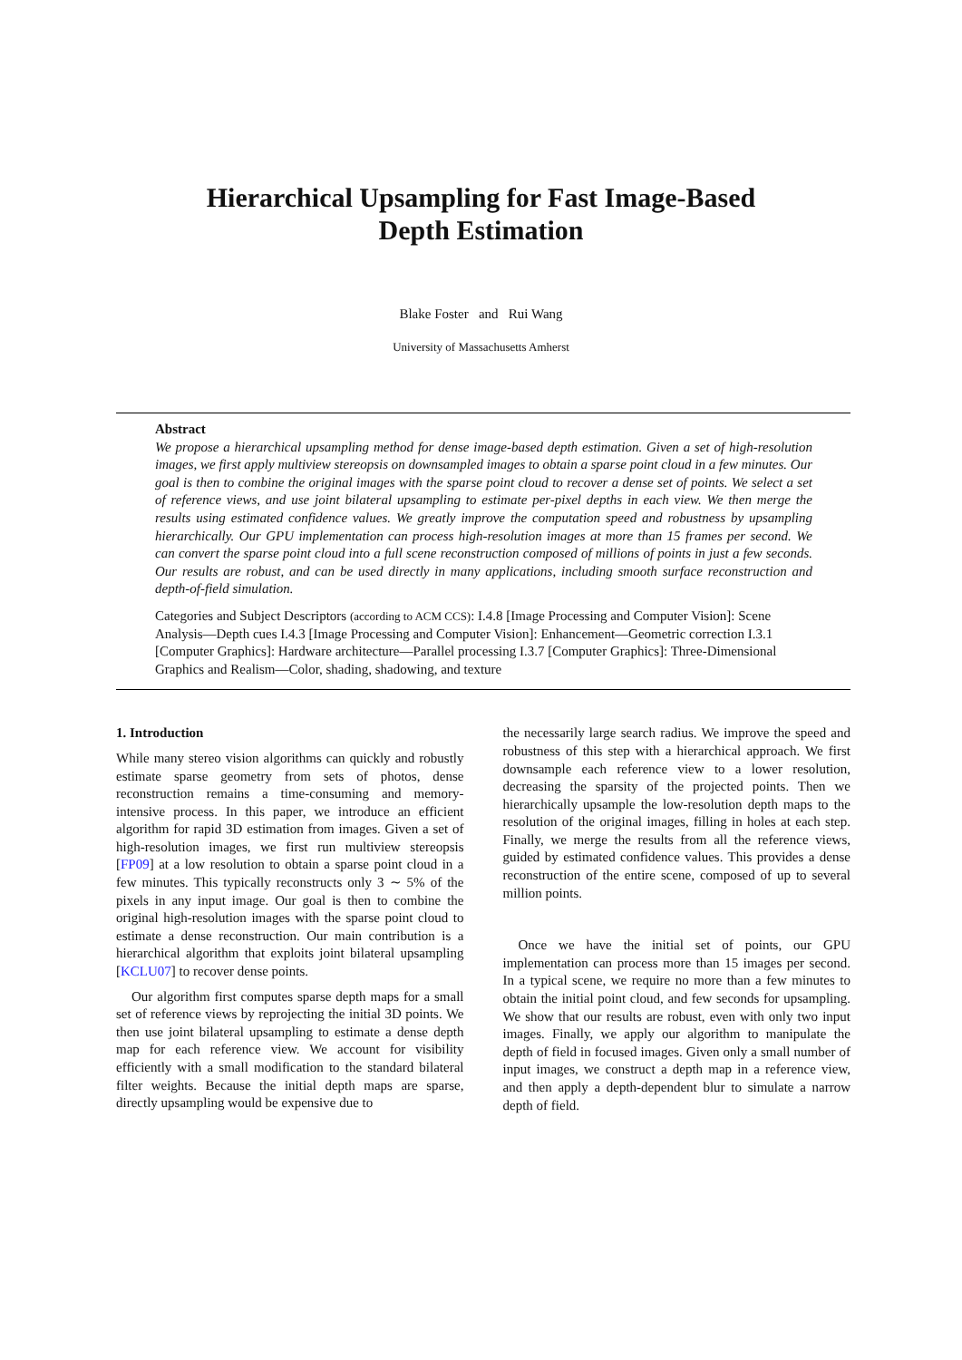Hierarchical Upsampling for Fast Image-Based
Depth Estimation
Blake Foster and Rui Wang
University of Massachusetts Amherst
Abstract
We propose a hierarchical upsampling method for dense image-based depth estimation. Given a set of high-resolution images, we first apply multiview stereopsis on downsampled images to obtain a sparse point cloud in a few minutes. Our goal is then to combine the original images with the sparse point cloud to recover a dense set of points. We select a set of reference views, and use joint bilateral upsampling to estimate per-pixel depths in each view. We then merge the results using estimated confidence values. We greatly improve the computation speed and robustness by upsampling hierarchically. Our GPU implementation can process high-resolution images at more than 15 frames per second. We can convert the sparse point cloud into a full scene reconstruction composed of millions of points in just a few seconds. Our results are robust, and can be used directly in many applications, including smooth surface reconstruction and depth-of-field simulation.
Categories and Subject Descriptors (according to ACM CCS): I.4.8 [Image Processing and Computer Vision]: Scene Analysis—Depth cues I.4.3 [Image Processing and Computer Vision]: Enhancement—Geometric correction I.3.1 [Computer Graphics]: Hardware architecture—Parallel processing I.3.7 [Computer Graphics]: Three-Dimensional Graphics and Realism—Color, shading, shadowing, and texture
1. Introduction
While many stereo vision algorithms can quickly and robustly estimate sparse geometry from sets of photos, dense reconstruction remains a time-consuming and memory-intensive process. In this paper, we introduce an efficient algorithm for rapid 3D estimation from images. Given a set of high-resolution images, we first run multiview stereopsis [FP09] at a low resolution to obtain a sparse point cloud in a few minutes. This typically reconstructs only 3 ∼ 5% of the pixels in any input image. Our goal is then to combine the original high-resolution images with the sparse point cloud to estimate a dense reconstruction. Our main contribution is a hierarchical algorithm that exploits joint bilateral upsampling [KCLU07] to recover dense points.
Our algorithm first computes sparse depth maps for a small set of reference views by reprojecting the initial 3D points. We then use joint bilateral upsampling to estimate a dense depth map for each reference view. We account for visibility efficiently with a small modification to the standard bilateral filter weights. Because the initial depth maps are sparse, directly upsampling would be expensive due to
the necessarily large search radius. We improve the speed and robustness of this step with a hierarchical approach. We first downsample each reference view to a lower resolution, decreasing the sparsity of the projected points. Then we hierarchically upsample the low-resolution depth maps to the resolution of the original images, filling in holes at each step. Finally, we merge the results from all the reference views, guided by estimated confidence values. This provides a dense reconstruction of the entire scene, composed of up to several million points.
Once we have the initial set of points, our GPU implementation can process more than 15 images per second. In a typical scene, we require no more than a few minutes to obtain the initial point cloud, and few seconds for upsampling. We show that our results are robust, even with only two input images. Finally, we apply our algorithm to manipulate the depth of field in focused images. Given only a small number of input images, we construct a depth map in a reference view, and then apply a depth-dependent blur to simulate a narrow depth of field.